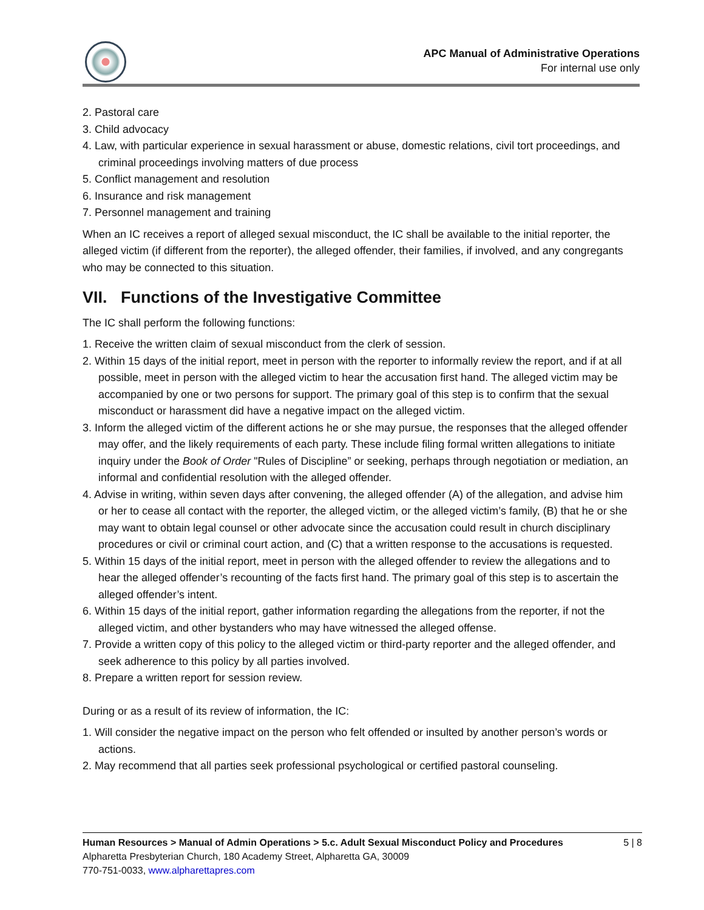APC Manual of Administrative Operations
For internal use only
2. Pastoral care
3. Child advocacy
4. Law, with particular experience in sexual harassment or abuse, domestic relations, civil tort proceedings, and criminal proceedings involving matters of due process
5. Conflict management and resolution
6. Insurance and risk management
7. Personnel management and training
When an IC receives a report of alleged sexual misconduct, the IC shall be available to the initial reporter, the alleged victim (if different from the reporter), the alleged offender, their families, if involved, and any congregants who may be connected to this situation.
VII. Functions of the Investigative Committee
The IC shall perform the following functions:
1. Receive the written claim of sexual misconduct from the clerk of session.
2. Within 15 days of the initial report, meet in person with the reporter to informally review the report, and if at all possible, meet in person with the alleged victim to hear the accusation first hand. The alleged victim may be accompanied by one or two persons for support. The primary goal of this step is to confirm that the sexual misconduct or harassment did have a negative impact on the alleged victim.
3. Inform the alleged victim of the different actions he or she may pursue, the responses that the alleged offender may offer, and the likely requirements of each party. These include filing formal written allegations to initiate inquiry under the Book of Order "Rules of Discipline” or seeking, perhaps through negotiation or mediation, an informal and confidential resolution with the alleged offender.
4. Advise in writing, within seven days after convening, the alleged offender (A) of the allegation, and advise him or her to cease all contact with the reporter, the alleged victim, or the alleged victim’s family, (B) that he or she may want to obtain legal counsel or other advocate since the accusation could result in church disciplinary procedures or civil or criminal court action, and (C) that a written response to the accusations is requested.
5. Within 15 days of the initial report, meet in person with the alleged offender to review the allegations and to hear the alleged offender’s recounting of the facts first hand. The primary goal of this step is to ascertain the alleged offender’s intent.
6. Within 15 days of the initial report, gather information regarding the allegations from the reporter, if not the alleged victim, and other bystanders who may have witnessed the alleged offense.
7. Provide a written copy of this policy to the alleged victim or third-party reporter and the alleged offender, and seek adherence to this policy by all parties involved.
8. Prepare a written report for session review.
During or as a result of its review of information, the IC:
1. Will consider the negative impact on the person who felt offended or insulted by another person’s words or actions.
2. May recommend that all parties seek professional psychological or certified pastoral counseling.
5 | 8 Human Resources > Manual of Admin Operations > 5.c. Adult Sexual Misconduct Policy and Procedures
Alpharetta Presbyterian Church, 180 Academy Street, Alpharetta GA, 30009
770-751-0033, www.alpharettapres.com